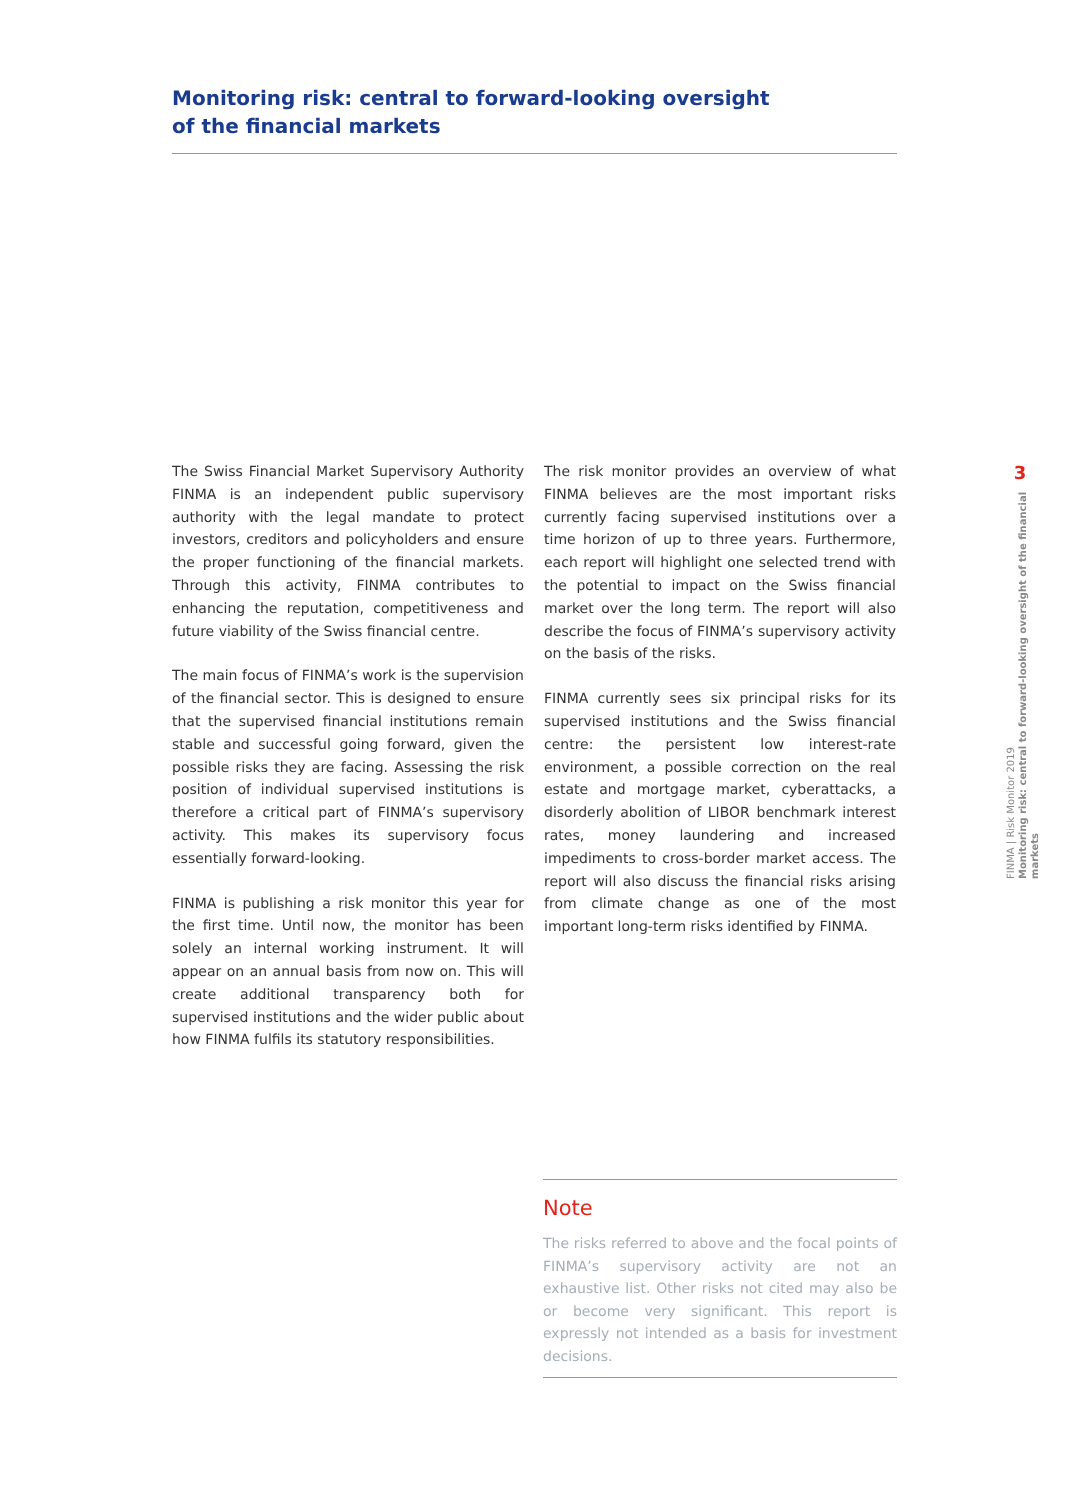Monitoring risk: central to forward-looking oversight
of the financial markets
The Swiss Financial Market Supervisory Authority FINMA is an independent public supervisory authority with the legal mandate to protect investors, creditors and policyholders and ensure the proper functioning of the financial markets. Through this activity, FINMA contributes to enhancing the reputation, competitiveness and future viability of the Swiss financial centre.
The main focus of FINMA’s work is the supervision of the financial sector. This is designed to ensure that the supervised financial institutions remain stable and successful going forward, given the possible risks they are facing. Assessing the risk position of individual supervised institutions is therefore a critical part of FINMA’s supervisory activity. This makes its supervisory focus essentially forward-looking.
FINMA is publishing a risk monitor this year for the first time. Until now, the monitor has been solely an internal working instrument. It will appear on an annual basis from now on. This will create additional transparency both for supervised institutions and the wider public about how FINMA fulfils its statutory responsibilities.
The risk monitor provides an overview of what FINMA believes are the most important risks currently facing supervised institutions over a time horizon of up to three years. Furthermore, each report will highlight one selected trend with the potential to impact on the Swiss financial market over the long term. The report will also describe the focus of FINMA’s supervisory activity on the basis of the risks.
FINMA currently sees six principal risks for its supervised institutions and the Swiss financial centre: the persistent low interest-rate environment, a possible correction on the real estate and mortgage market, cyberattacks, a disorderly abolition of LIBOR benchmark interest rates, money laundering and increased impediments to cross-border market access. The report will also discuss the financial risks arising from climate change as one of the most important long-term risks identified by FINMA.
Note
The risks referred to above and the focal points of FINMA’s supervisory activity are not an exhaustive list. Other risks not cited may also be or become very significant. This report is expressly not intended as a basis for investment decisions.
3
FINMA | Risk Monitor 2019
Monitoring risk: central to forward-looking oversight of the financial markets